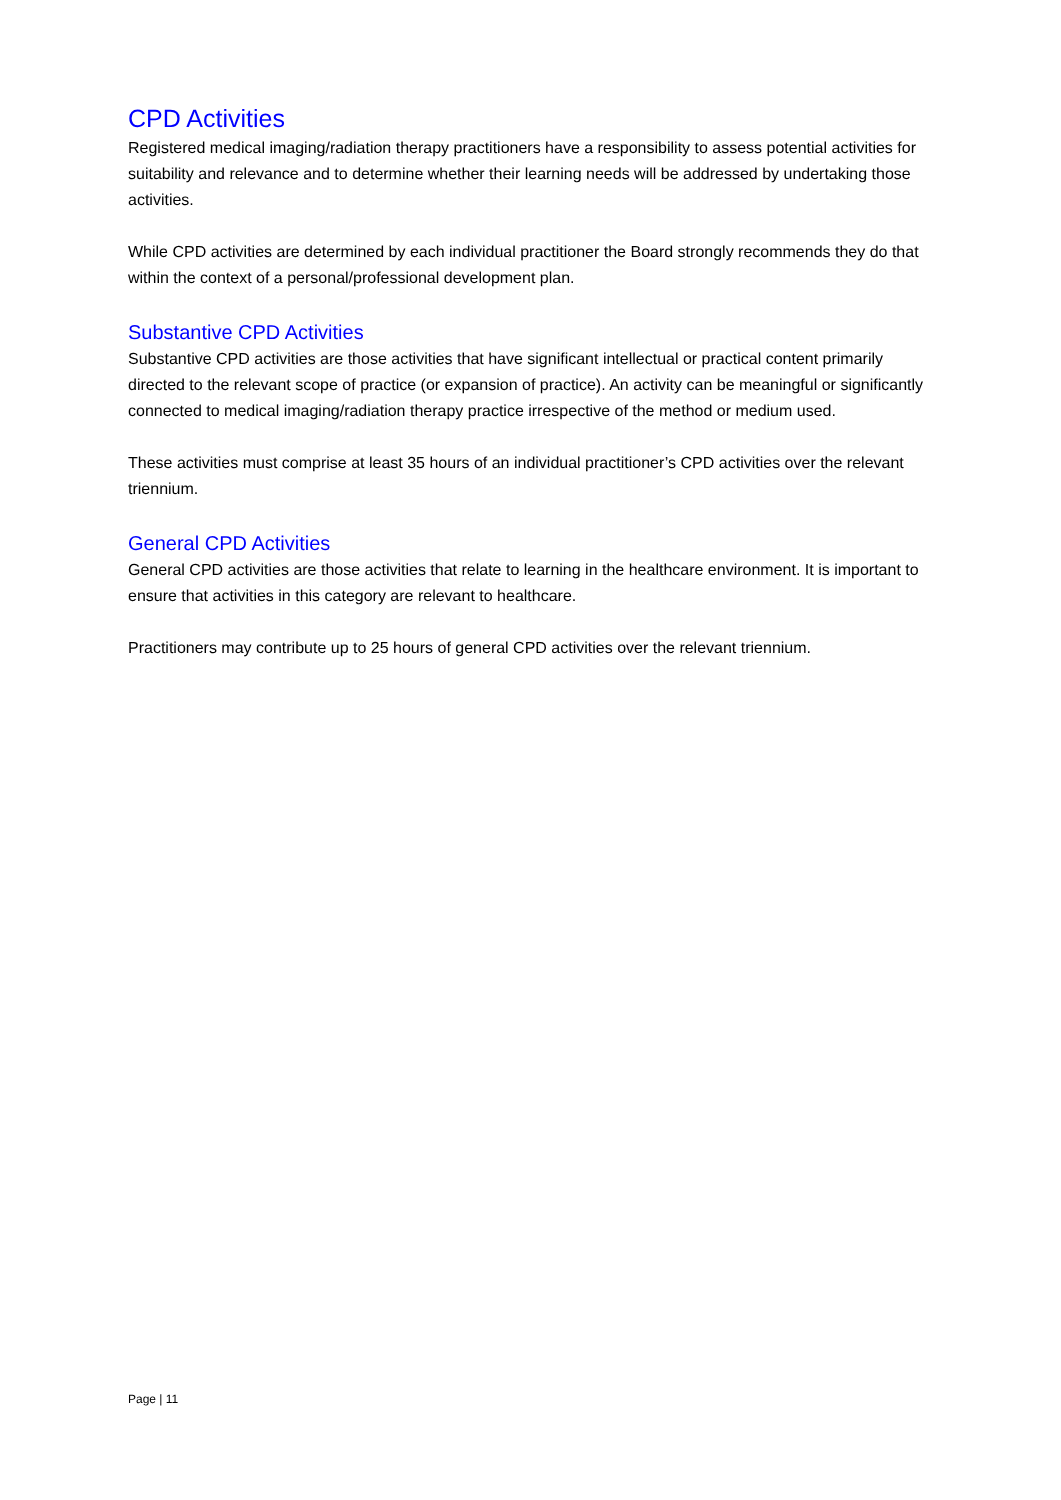CPD Activities
Registered medical imaging/radiation therapy practitioners have a responsibility to assess potential activities for suitability and relevance and to determine whether their learning needs will be addressed by undertaking those activities.
While CPD activities are determined by each individual practitioner the Board strongly recommends they do that within the context of a personal/professional development plan.
Substantive CPD Activities
Substantive CPD activities are those activities that have significant intellectual or practical content primarily directed to the relevant scope of practice (or expansion of practice). An activity can be meaningful or significantly connected to medical imaging/radiation therapy practice irrespective of the method or medium used.
These activities must comprise at least 35 hours of an individual practitioner’s CPD activities over the relevant triennium.
General CPD Activities
General CPD activities are those activities that relate to learning in the healthcare environment. It is important to ensure that activities in this category are relevant to healthcare.
Practitioners may contribute up to 25 hours of general CPD activities over the relevant triennium.
Page | 11